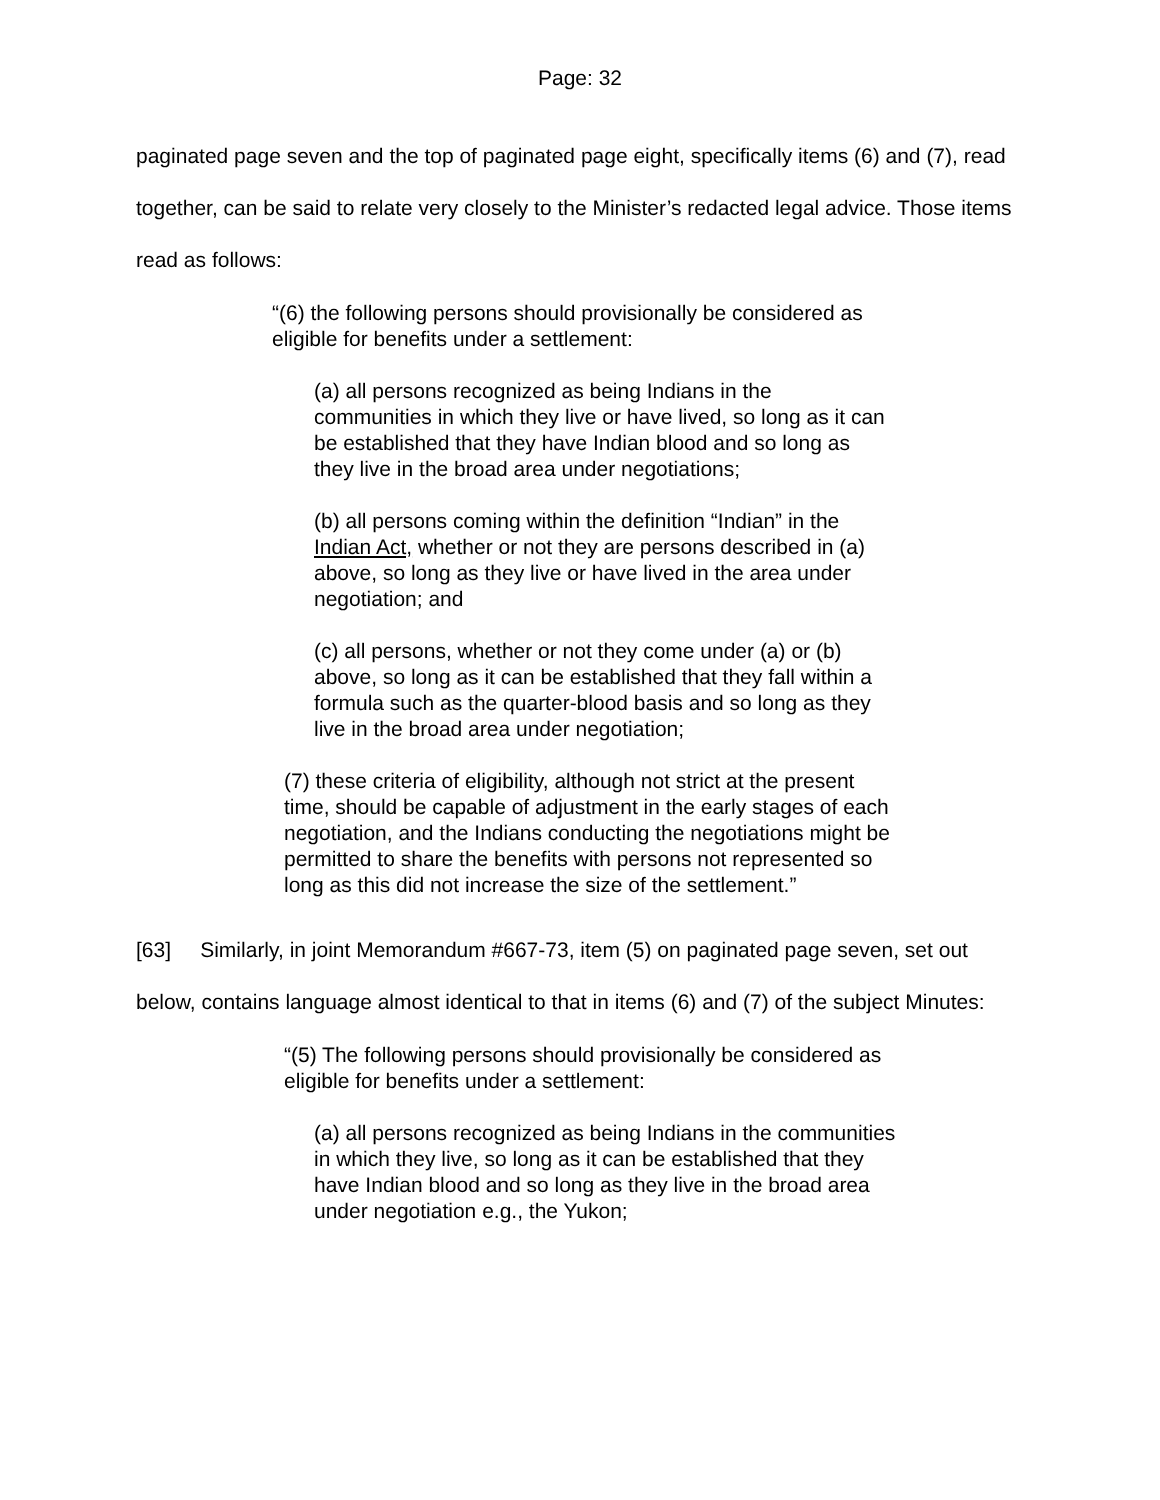Page: 32
paginated page seven and the top of paginated page eight, specifically items (6) and (7), read together, can be said to relate very closely to the Minister’s redacted legal advice. Those items read as follows:
“(6) the following persons should provisionally be considered as eligible for benefits under a settlement:
(a) all persons recognized as being Indians in the communities in which they live or have lived, so long as it can be established that they have Indian blood and so long as they live in the broad area under negotiations;
(b) all persons coming within the definition “Indian” in the Indian Act, whether or not they are persons described in (a) above, so long as they live or have lived in the area under negotiation; and
(c) all persons, whether or not they come under (a) or (b) above, so long as it can be established that they fall within a formula such as the quarter-blood basis and so long as they live in the broad area under negotiation;
(7) these criteria of eligibility, although not strict at the present time, should be capable of adjustment in the early stages of each negotiation, and the Indians conducting the negotiations might be permitted to share the benefits with persons not represented so long as this did not increase the size of the settlement.”
[63] Similarly, in joint Memorandum #667-73, item (5) on paginated page seven, set out below, contains language almost identical to that in items (6) and (7) of the subject Minutes:
“(5) The following persons should provisionally be considered as eligible for benefits under a settlement:
(a) all persons recognized as being Indians in the communities in which they live, so long as it can be established that they have Indian blood and so long as they live in the broad area under negotiation e.g., the Yukon;